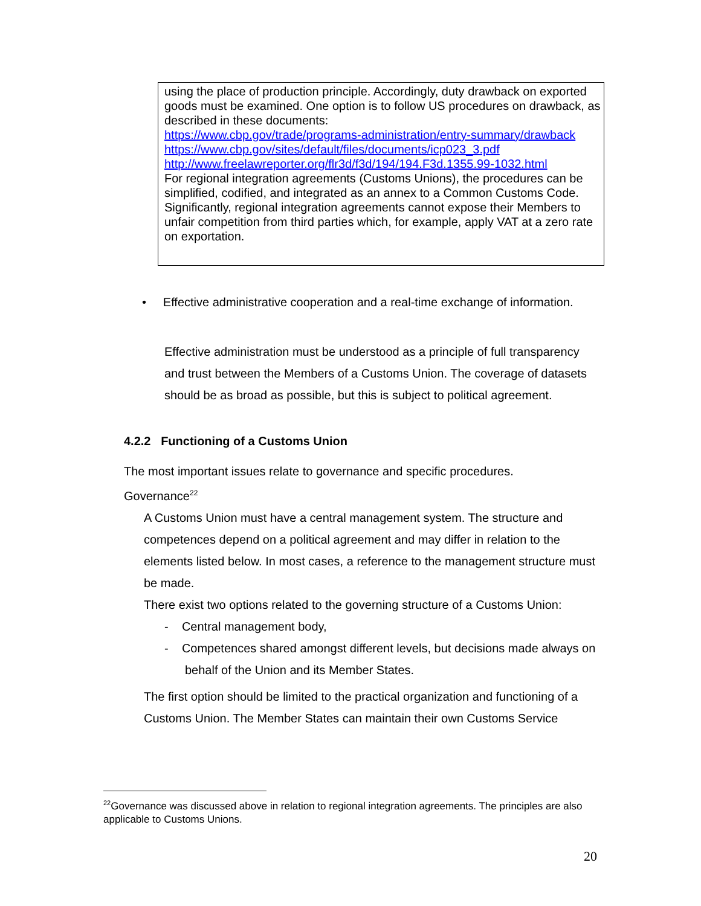using the place of production principle. Accordingly, duty drawback on exported goods must be examined. One option is to follow US procedures on drawback, as described in these documents:
https://www.cbp.gov/trade/programs-administration/entry-summary/drawback
https://www.cbp.gov/sites/default/files/documents/icp023_3.pdf
http://www.freelawreporter.org/flr3d/f3d/194/194.F3d.1355.99-1032.html
For regional integration agreements (Customs Unions), the procedures can be simplified, codified, and integrated as an annex to a Common Customs Code. Significantly, regional integration agreements cannot expose their Members to unfair competition from third parties which, for example, apply VAT at a zero rate on exportation.
• Effective administrative cooperation and a real-time exchange of information.
Effective administration must be understood as a principle of full transparency and trust between the Members of a Customs Union. The coverage of datasets should be as broad as possible, but this is subject to political agreement.
4.2.2 Functioning of a Customs Union
The most important issues relate to governance and specific procedures.
Governance<sup>22</sup>
A Customs Union must have a central management system. The structure and competences depend on a political agreement and may differ in relation to the elements listed below. In most cases, a reference to the management structure must be made.
There exist two options related to the governing structure of a Customs Union:
- Central management body,
- Competences shared amongst different levels, but decisions made always on behalf of the Union and its Member States.
The first option should be limited to the practical organization and functioning of a Customs Union. The Member States can maintain their own Customs Service
<sup>22</sup> Governance was discussed above in relation to regional integration agreements. The principles are also applicable to Customs Unions.
20